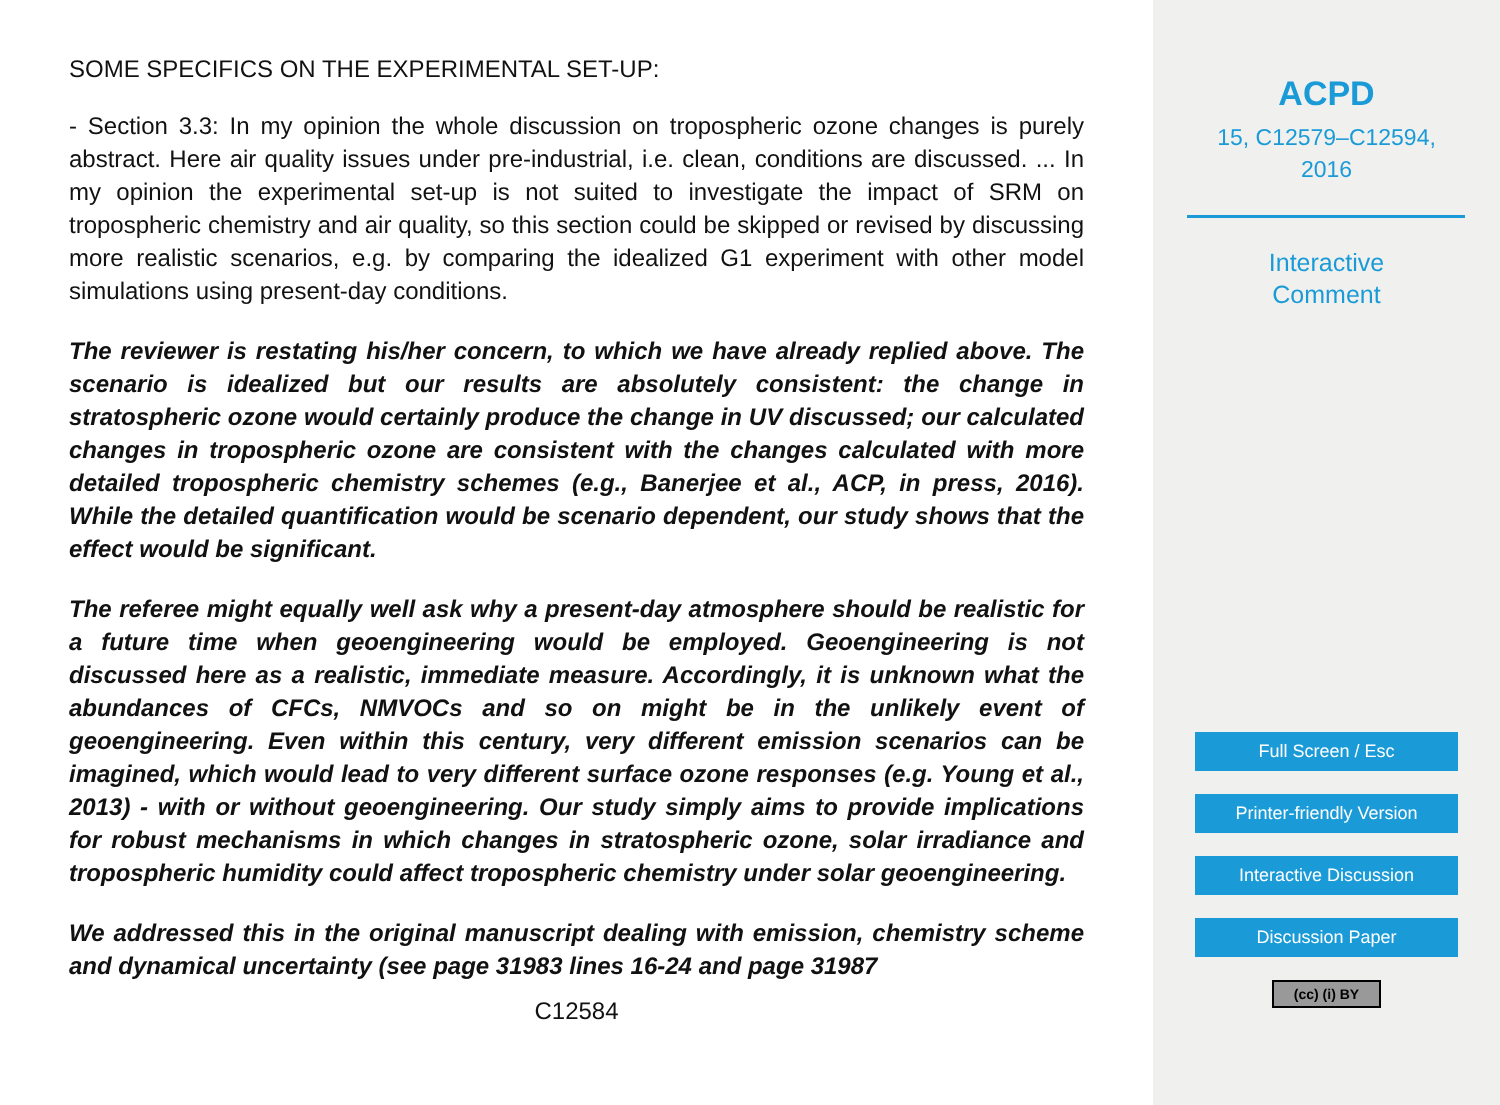SOME SPECIFICS ON THE EXPERIMENTAL SET-UP:
- Section 3.3: In my opinion the whole discussion on tropospheric ozone changes is purely abstract. Here air quality issues under pre-industrial, i.e. clean, conditions are discussed. ... In my opinion the experimental set-up is not suited to investigate the impact of SRM on tropospheric chemistry and air quality, so this section could be skipped or revised by discussing more realistic scenarios, e.g. by comparing the idealized G1 experiment with other model simulations using present-day conditions.
The reviewer is restating his/her concern, to which we have already replied above. The scenario is idealized but our results are absolutely consistent: the change in stratospheric ozone would certainly produce the change in UV discussed; our calculated changes in tropospheric ozone are consistent with the changes calculated with more detailed tropospheric chemistry schemes (e.g., Banerjee et al., ACP, in press, 2016). While the detailed quantification would be scenario dependent, our study shows that the effect would be significant.
The referee might equally well ask why a present-day atmosphere should be realistic for a future time when geoengineering would be employed. Geoengineering is not discussed here as a realistic, immediate measure. Accordingly, it is unknown what the abundances of CFCs, NMVOCs and so on might be in the unlikely event of geoengineering. Even within this century, very different emission scenarios can be imagined, which would lead to very different surface ozone responses (e.g. Young et al., 2013) - with or without geoengineering. Our study simply aims to provide implications for robust mechanisms in which changes in stratospheric ozone, solar irradiance and tropospheric humidity could affect tropospheric chemistry under solar geoengineering.
We addressed this in the original manuscript dealing with emission, chemistry scheme and dynamical uncertainty (see page 31983 lines 16-24 and page 31987
C12584
ACPD
15, C12579–C12594,
2016
Interactive
Comment
Full Screen / Esc
Printer-friendly Version
Interactive Discussion
Discussion Paper
(cc) (i) BY